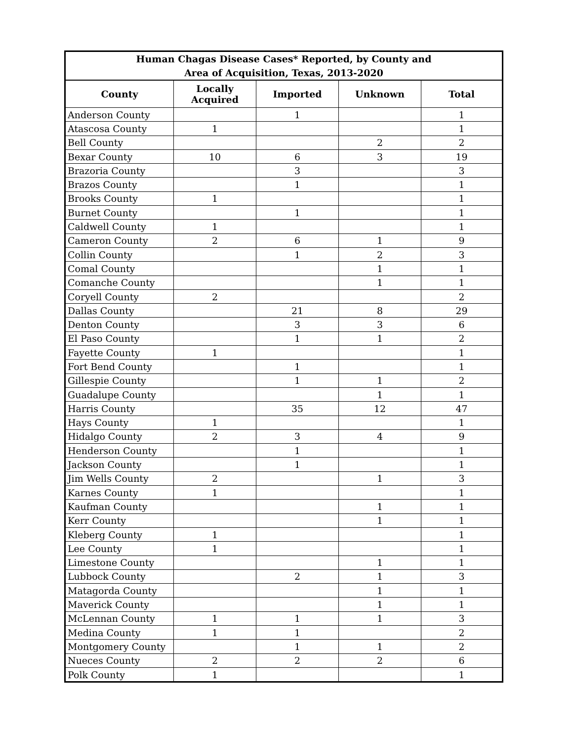| Human Chagas Disease Cases* Reported, by County and Area of Acquisition, Texas, 2013-2020 | | | | |
| --- | --- | --- | --- | --- |
| County | Locally Acquired | Imported | Unknown | Total |
| Anderson County | | 1 | | 1 |
| Atascosa County | 1 | | | 1 |
| Bell County | | | 2 | 2 |
| Bexar County | 10 | 6 | 3 | 19 |
| Brazoria County | | 3 | | 3 |
| Brazos County | | 1 | | 1 |
| Brooks County | 1 | | | 1 |
| Burnet County | | 1 | | 1 |
| Caldwell County | 1 | | | 1 |
| Cameron County | 2 | 6 | 1 | 9 |
| Collin County | | 1 | 2 | 3 |
| Comal County | | | 1 | 1 |
| Comanche County | | | 1 | 1 |
| Coryell County | 2 | | | 2 |
| Dallas County | | 21 | 8 | 29 |
| Denton County | | 3 | 3 | 6 |
| El Paso County | | 1 | 1 | 2 |
| Fayette County | 1 | | | 1 |
| Fort Bend County | | 1 | | 1 |
| Gillespie County | | 1 | 1 | 2 |
| Guadalupe County | | | 1 | 1 |
| Harris County | | 35 | 12 | 47 |
| Hays County | 1 | | | 1 |
| Hidalgo County | 2 | 3 | 4 | 9 |
| Henderson County | | 1 | | 1 |
| Jackson County | | 1 | | 1 |
| Jim Wells County | 2 | | 1 | 3 |
| Karnes County | 1 | | | 1 |
| Kaufman County | | | 1 | 1 |
| Kerr County | | | 1 | 1 |
| Kleberg County | 1 | | | 1 |
| Lee County | 1 | | | 1 |
| Limestone County | | | 1 | 1 |
| Lubbock County | | 2 | 1 | 3 |
| Matagorda County | | | 1 | 1 |
| Maverick County | | | 1 | 1 |
| McLennan County | 1 | 1 | 1 | 3 |
| Medina County | 1 | 1 | | 2 |
| Montgomery County | | 1 | 1 | 2 |
| Nueces County | 2 | 2 | 2 | 6 |
| Polk County | 1 | | | 1 |